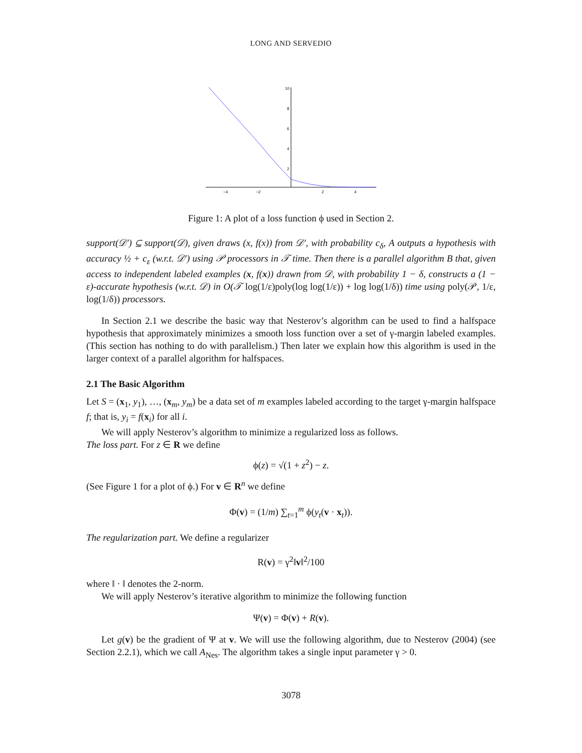LONG AND SERVEDIO
−4
−2
2
4
10
8
6
4
2
Figure 1: A plot of a loss function ϕ used in Section 2.
support(𝒟′) ⊆ support(𝒟), given draws (x, f(x)) from 𝒟′, with probability c<sub>δ</sub>, A outputs a hypothesis with accuracy ½ + c<sub>ε</sub> (w.r.t. 𝒟′) using 𝒫 processors in 𝒯 time. Then there is a parallel algorithm B that, given access to independent labeled examples (x, f(x)) drawn from 𝒟, with probability 1 − δ, constructs a (1 − ε)-accurate hypothesis (w.r.t. 𝒟) in O(𝒯 log(1/ε)poly(log log(1/ε)) + log log(1/δ)) time using poly(𝒫, 1/ε, log(1/δ)) processors.
In Section 2.1 we describe the basic way that Nesterov’s algorithm can be used to find a halfspace hypothesis that approximately minimizes a smooth loss function over a set of γ-margin labeled examples. (This section has nothing to do with parallelism.) Then later we explain how this algorithm is used in the larger context of a parallel algorithm for halfspaces.
2.1 The Basic Algorithm
Let S = (x<sub>1</sub>, y<sub>1</sub>), …, (x<sub>m</sub>, y<sub>m</sub>) be a data set of m examples labeled according to the target γ-margin halfspace f; that is, y<sub>i</sub> = f(x<sub>i</sub>) for all i.
We will apply Nesterov’s algorithm to minimize a regularized loss as follows.
The loss part. For z ∈ R we define
ϕ(z) = √(1 + z<sup>2</sup>) − z.
(See Figure 1 for a plot of ϕ.) For v ∈ R<sup>n</sup> we define
Φ(v) = (1/m) ∑<sub>t=1</sub><sup>m</sup> ϕ(y<sub>t</sub>(v · x<sub>t</sub>)).
The regularization part. We define a regularizer
R(v) = γ<sup>2</sup>‖v‖<sup>2</sup>/100
where ‖ · ‖ denotes the 2-norm.
We will apply Nesterov’s iterative algorithm to minimize the following function
Ψ(v) = Φ(v) + R(v).
Let g(v) be the gradient of Ψ at v. We will use the following algorithm, due to Nesterov (2004) (see Section 2.2.1), which we call A<sub>Nes</sub>. The algorithm takes a single input parameter γ > 0.
3078